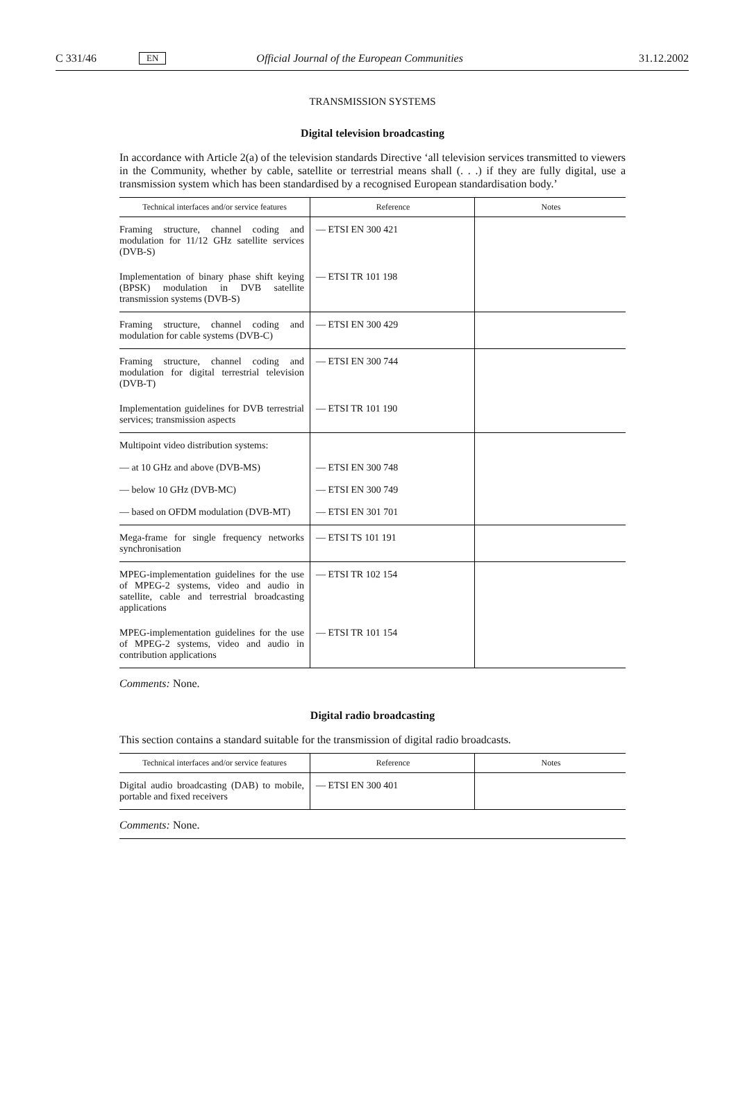C 331/46 EN Official Journal of the European Communities 31.12.2002
TRANSMISSION SYSTEMS
Digital television broadcasting
In accordance with Article 2(a) of the television standards Directive ‘all television services transmitted to viewers in the Community, whether by cable, satellite or terrestrial means shall (. . .) if they are fully digital, use a transmission system which has been standardised by a recognised European standardisation body.’
| Technical interfaces and/or service features | Reference | Notes |
| --- | --- | --- |
| Framing structure, channel coding and modulation for 11/12 GHz satellite services (DVB-S) | — ETSI EN 300 421 | |
| Implementation of binary phase shift keying (BPSK) modulation in DVB satellite transmission systems (DVB-S) | — ETSI TR 101 198 | |
| Framing structure, channel coding and modulation for cable systems (DVB-C) | — ETSI EN 300 429 | |
| Framing structure, channel coding and modulation for digital terrestrial television (DVB-T) | — ETSI EN 300 744 | |
| Implementation guidelines for DVB terrestrial services; transmission aspects | — ETSI TR 101 190 | |
| Multipoint video distribution systems: — at 10 GHz and above (DVB-MS) — below 10 GHz (DVB-MC) — based on OFDM modulation (DVB-MT) | — ETSI EN 300 748 — ETSI EN 300 749 — ETSI EN 301 701 | |
| Mega-frame for single frequency networks synchronisation | — ETSI TS 101 191 | |
| MPEG-implementation guidelines for the use of MPEG-2 systems, video and audio in satellite, cable and terrestrial broadcasting applications | — ETSI TR 102 154 | |
| MPEG-implementation guidelines for the use of MPEG-2 systems, video and audio in contribution applications | — ETSI TR 101 154 | |
Comments: None.
Digital radio broadcasting
This section contains a standard suitable for the transmission of digital radio broadcasts.
| Technical interfaces and/or service features | Reference | Notes |
| --- | --- | --- |
| Digital audio broadcasting (DAB) to mobile, portable and fixed receivers | — ETSI EN 300 401 | |
Comments: None.